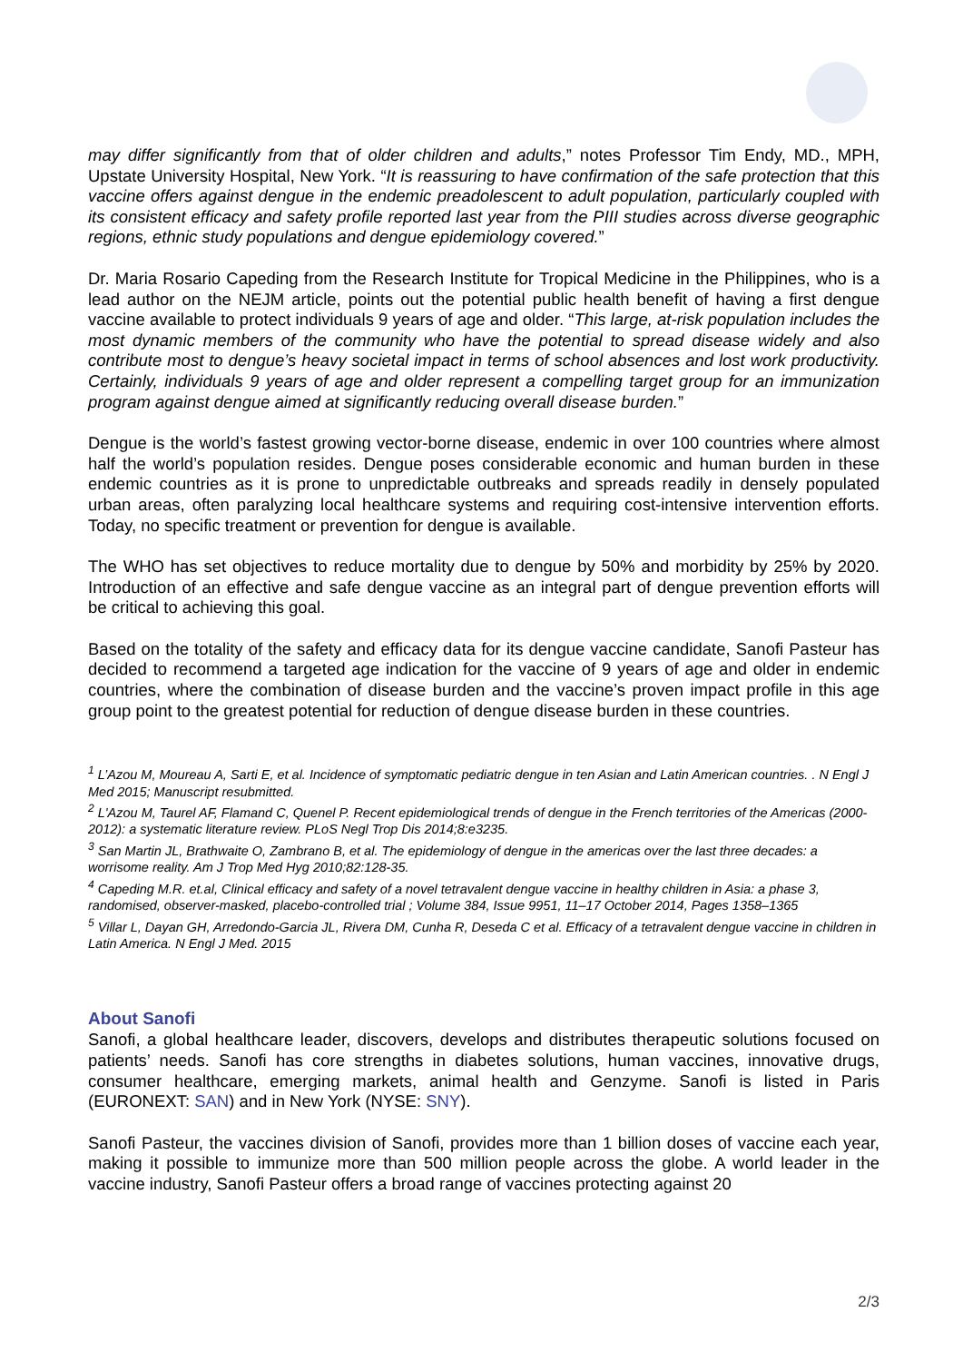may differ significantly from that of older children and adults,” notes Professor Tim Endy, MD., MPH, Upstate University Hospital, New York. “It is reassuring to have confirmation of the safe protection that this vaccine offers against dengue in the endemic preadolescent to adult population, particularly coupled with its consistent efficacy and safety profile reported last year from the PIII studies across diverse geographic regions, ethnic study populations and dengue epidemiology covered.”
Dr. Maria Rosario Capeding from the Research Institute for Tropical Medicine in the Philippines, who is a lead author on the NEJM article, points out the potential public health benefit of having a first dengue vaccine available to protect individuals 9 years of age and older. “This large, at-risk population includes the most dynamic members of the community who have the potential to spread disease widely and also contribute most to dengue’s heavy societal impact in terms of school absences and lost work productivity. Certainly, individuals 9 years of age and older represent a compelling target group for an immunization program against dengue aimed at significantly reducing overall disease burden.”
Dengue is the world’s fastest growing vector-borne disease, endemic in over 100 countries where almost half the world’s population resides. Dengue poses considerable economic and human burden in these endemic countries as it is prone to unpredictable outbreaks and spreads readily in densely populated urban areas, often paralyzing local healthcare systems and requiring cost-intensive intervention efforts. Today, no specific treatment or prevention for dengue is available.
The WHO has set objectives to reduce mortality due to dengue by 50% and morbidity by 25% by 2020. Introduction of an effective and safe dengue vaccine as an integral part of dengue prevention efforts will be critical to achieving this goal.
Based on the totality of the safety and efficacy data for its dengue vaccine candidate, Sanofi Pasteur has decided to recommend a targeted age indication for the vaccine of 9 years of age and older in endemic countries, where the combination of disease burden and the vaccine’s proven impact profile in this age group point to the greatest potential for reduction of dengue disease burden in these countries.
<sup>1</sup> L’Azou M, Moureau A, Sarti E, et al. Incidence of symptomatic pediatric dengue in ten Asian and Latin American countries. . N Engl J Med 2015; Manuscript resubmitted.
<sup>2</sup> L'Azou M, Taurel AF, Flamand C, Quenel P. Recent epidemiological trends of dengue in the French territories of the Americas (2000-2012): a systematic literature review. PLoS Negl Trop Dis 2014;8:e3235.
<sup>3</sup> San Martin JL, Brathwaite O, Zambrano B, et al. The epidemiology of dengue in the americas over the last three decades: a worrisome reality. Am J Trop Med Hyg 2010;82:128-35.
<sup>4</sup> Capeding M.R. et.al, Clinical efficacy and safety of a novel tetravalent dengue vaccine in healthy children in Asia: a phase 3, randomised, observer-masked, placebo-controlled trial ; Volume 384, Issue 9951, 11–17 October 2014, Pages 1358–1365
<sup>5</sup> Villar L, Dayan GH, Arredondo-Garcia JL, Rivera DM, Cunha R, Deseda C et al. Efficacy of a tetravalent dengue vaccine in children in Latin America. N Engl J Med. 2015
About Sanofi
Sanofi, a global healthcare leader, discovers, develops and distributes therapeutic solutions focused on patients’ needs. Sanofi has core strengths in diabetes solutions, human vaccines, innovative drugs, consumer healthcare, emerging markets, animal health and Genzyme. Sanofi is listed in Paris (EURONEXT: SAN) and in New York (NYSE: SNY).
Sanofi Pasteur, the vaccines division of Sanofi, provides more than 1 billion doses of vaccine each year, making it possible to immunize more than 500 million people across the globe. A world leader in the vaccine industry, Sanofi Pasteur offers a broad range of vaccines protecting against 20
2/3